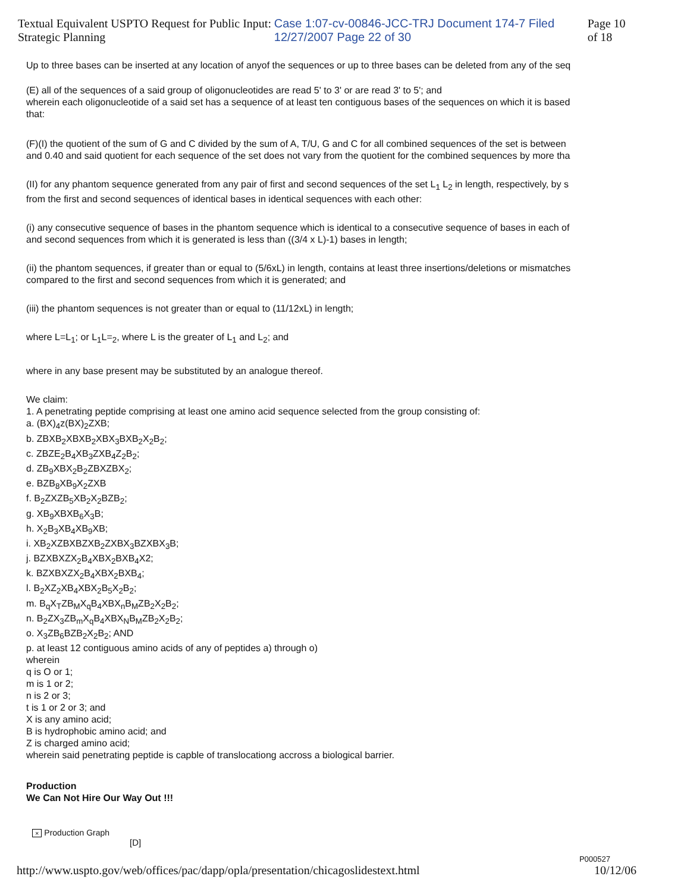Textual Equivalent USPTO Request for Public Input: Strategic Planning Case 1:07-cv-00846-JCC-TRJ Document 174-7 Filed 12/27/2007 Page 22 of 30 Page 10 of 18
Up to three bases can be inserted at any location of anyof the sequences or up to three bases can be deleted from any of the seq
(E) all of the sequences of a said group of oligonucleotides are read 5' to 3' or are read 3' to 5'; and
wherein each oligonucleotide of a said set has a sequence of at least ten contiguous bases of the sequences on which it is based
that:
(F)(I) the quotient of the sum of G and C divided by the sum of A, T/U, G and C for all combined sequences of the set is between
and 0.40 and said quotient for each sequence of the set does not vary from the quotient for the combined sequences by more tha
(II) for any phantom sequence generated from any pair of first and second sequences of the set L<sub>1</sub> L<sub>2</sub> in length, respectively, by s
from the first and second sequences of identical bases in identical sequences with each other:
(i) any consecutive sequence of bases in the phantom sequence which is identical to a consecutive sequence of bases in each of
and second sequences from which it is generated is less than ((3/4 x L)-1) bases in length;
(ii) the phantom sequences, if greater than or equal to (5/6xL) in length, contains at least three insertions/deletions or mismatches
compared to the first and second sequences from which it is generated; and
(iii) the phantom sequences is not greater than or equal to (11/12xL) in length;
where L=L<sub>1</sub>; or L<sub>1</sub>L=<sub>2</sub>, where L is the greater of L<sub>1</sub> and L<sub>2</sub>; and
where in any base present may be substituted by an analogue thereof.
We claim:
1. A penetrating peptide comprising at least one amino acid sequence selected from the group consisting of:
a. (BX)<sub>4</sub>z(BX)<sub>2</sub>ZXB;
b. ZBXB<sub>2</sub>XBXB<sub>2</sub>XBX<sub>3</sub>BXB<sub>2</sub>X<sub>2</sub>B<sub>2</sub>;
c. ZBZE<sub>2</sub>B<sub>4</sub>XB<sub>3</sub>ZXB<sub>4</sub>Z<sub>2</sub>B<sub>2</sub>;
d. ZB<sub>9</sub>XBX<sub>2</sub>B<sub>2</sub>ZBXZBX<sub>2</sub>;
e. BZB<sub>8</sub>XB<sub>9</sub>X<sub>2</sub>ZXB
f. B<sub>2</sub>ZXZB<sub>5</sub>XB<sub>2</sub>X<sub>2</sub>BZB<sub>2</sub>;
g. XB<sub>9</sub>XBXB<sub>6</sub>X<sub>3</sub>B;
h. X<sub>2</sub>B<sub>3</sub>XB<sub>4</sub>XB<sub>9</sub>XB;
i. XB<sub>2</sub>XZBXBZXB<sub>2</sub>ZXBX<sub>3</sub>BZXBX<sub>3</sub>B;
j. BZXBXZX<sub>2</sub>B<sub>4</sub>XBX<sub>2</sub>BXB<sub>4</sub>X2;
k. BZXBXZX<sub>2</sub>B<sub>4</sub>XBX<sub>2</sub>BXB<sub>4</sub>;
l. B<sub>2</sub>XZ<sub>2</sub>XB<sub>4</sub>XBX<sub>2</sub>B<sub>5</sub>X<sub>2</sub>B<sub>2</sub>;
m. B<sub>q</sub>X<sub>T</sub>ZB<sub>M</sub>X<sub>q</sub>B<sub>4</sub>XBX<sub>n</sub>B<sub>M</sub>ZB<sub>2</sub>X<sub>2</sub>B<sub>2</sub>;
n. B<sub>2</sub>ZX<sub>3</sub>ZB<sub>m</sub>X<sub>q</sub>B<sub>4</sub>XBX<sub>N</sub>B<sub>M</sub>ZB<sub>2</sub>X<sub>2</sub>B<sub>2</sub>;
o. X<sub>3</sub>ZB<sub>6</sub>BZB<sub>2</sub>X<sub>2</sub>B<sub>2</sub>; AND
p. at least 12 contiguous amino acids of any of peptides a) through o)
wherein
q is O or 1;
m is 1 or 2;
n is 2 or 3;
t is 1 or 2 or 3; and
X is any amino acid;
B is hydrophobic amino acid; and
Z is charged amino acid;
wherein said penetrating peptide is capble of translocationg accross a biological barrier.
Production
We Can Not Hire Our Way Out !!!
× Production Graph
[D]
P000527
http://www.uspto.gov/web/offices/pac/dapp/opla/presentation/chicagoslidestext.html 10/12/06